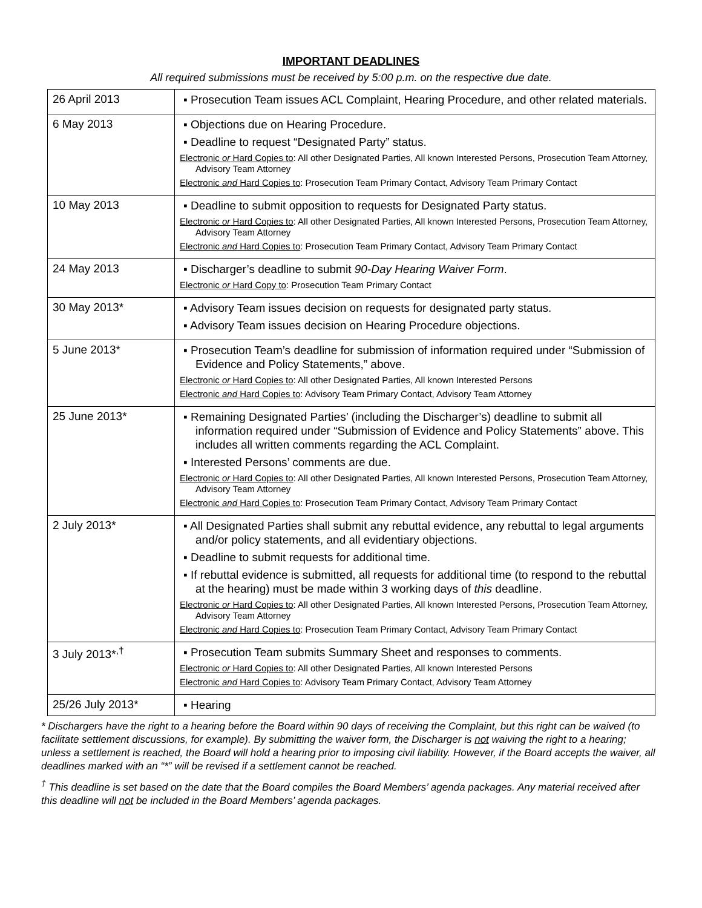IMPORTANT DEADLINES
All required submissions must be received by 5:00 p.m. on the respective due date.
| 26 April 2013 | ▪ Prosecution Team issues ACL Complaint, Hearing Procedure, and other related materials. |
| 6 May 2013 | ▪ Objections due on Hearing Procedure. ▪ Deadline to request “Designated Party” status. Electronic or Hard Copies to : All other Designated Parties, All known Interested Persons, Prosecution Team Attorney, Advisory Team Attorney Electronic and Hard Copies to : Prosecution Team Primary Contact, Advisory Team Primary Contact |
| 10 May 2013 | ▪ Deadline to submit opposition to requests for Designated Party status. Electronic or Hard Copies to : All other Designated Parties, All known Interested Persons, Prosecution Team Attorney, Advisory Team Attorney Electronic and Hard Copies to : Prosecution Team Primary Contact, Advisory Team Primary Contact |
| 24 May 2013 | ▪ Discharger’s deadline to submit 90-Day Hearing Waiver Form . Electronic or Hard Copy to : Prosecution Team Primary Contact |
| 30 May 2013* | ▪ Advisory Team issues decision on requests for designated party status. ▪ Advisory Team issues decision on Hearing Procedure objections. |
| 5 June 2013* | ▪ Prosecution Team’s deadline for submission of information required under “Submission of Evidence and Policy Statements,” above. Electronic or Hard Copies to : All other Designated Parties, All known Interested Persons Electronic and Hard Copies to : Advisory Team Primary Contact, Advisory Team Attorney |
| 25 June 2013* | ▪ Remaining Designated Parties’ (including the Discharger’s) deadline to submit all information required under “Submission of Evidence and Policy Statements” above. This includes all written comments regarding the ACL Complaint. ▪ Interested Persons’ comments are due. Electronic or Hard Copies to : All other Designated Parties, All known Interested Persons, Prosecution Team Attorney, Advisory Team Attorney Electronic and Hard Copies to : Prosecution Team Primary Contact, Advisory Team Primary Contact |
| 2 July 2013* | ▪ All Designated Parties shall submit any rebuttal evidence, any rebuttal to legal arguments and/or policy statements, and all evidentiary objections. ▪ Deadline to submit requests for additional time. ▪ If rebuttal evidence is submitted, all requests for additional time (to respond to the rebuttal at the hearing) must be made within 3 working days of this deadline. Electronic or Hard Copies to : All other Designated Parties, All known Interested Persons, Prosecution Team Attorney, Advisory Team Attorney Electronic and Hard Copies to : Prosecution Team Primary Contact, Advisory Team Primary Contact |
| 3 July 2013*<sup>,†</sup> | ▪ Prosecution Team submits Summary Sheet and responses to comments. Electronic or Hard Copies to : All other Designated Parties, All known Interested Persons Electronic and Hard Copies to : Advisory Team Primary Contact, Advisory Team Attorney |
| 25/26 July 2013* | ▪ Hearing |
* Dischargers have the right to a hearing before the Board within 90 days of receiving the Complaint, but this right can be waived (to facilitate settlement discussions, for example). By submitting the waiver form, the Discharger is not waiving the right to a hearing; unless a settlement is reached, the Board will hold a hearing prior to imposing civil liability. However, if the Board accepts the waiver, all deadlines marked with an “*” will be revised if a settlement cannot be reached.
<sup>†</sup> This deadline is set based on the date that the Board compiles the Board Members’ agenda packages. Any material received after this deadline will not be included in the Board Members’ agenda packages.